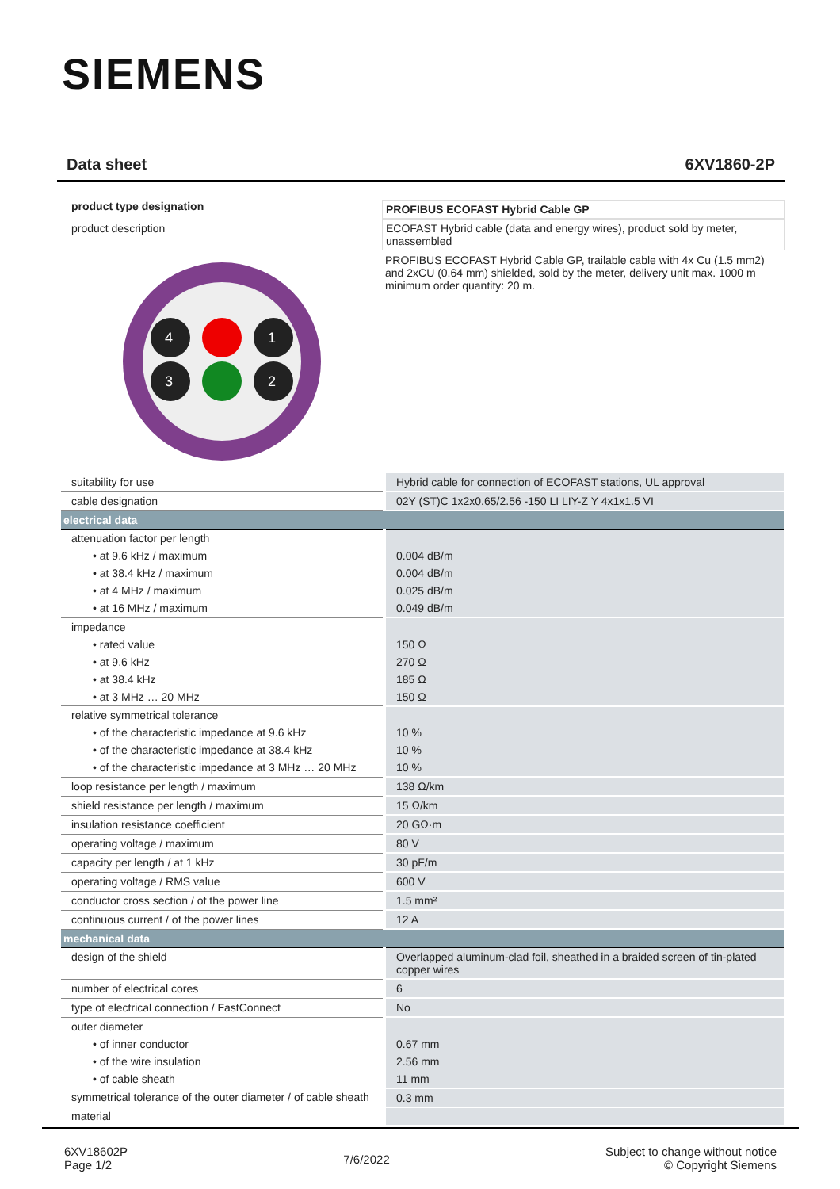SIEMENS
Data sheet 6XV1860-2P
product type designation
product description
4
1
3
2
PROFIBUS ECOFAST Hybrid Cable GP
ECOFAST Hybrid cable (data and energy wires), product sold by meter, unassembled
PROFIBUS ECOFAST Hybrid Cable GP, trailable cable with 4x Cu (1.5 mm2) and 2xCU (0.64 mm) shielded, sold by the meter, delivery unit max. 1000 m minimum order quantity: 20 m.
| suitability for use | Hybrid cable for connection of ECOFAST stations, UL approval |
| cable designation | 02Y (ST)C 1x2x0.65/2.56 -150 LI LIY-Z Y 4x1x1.5 VI |
| electrical data | |
| attenuation factor per length | |
| • at 9.6 kHz / maximum | 0.004 dB/m |
| • at 38.4 kHz / maximum | 0.004 dB/m |
| • at 4 MHz / maximum | 0.025 dB/m |
| • at 16 MHz / maximum | 0.049 dB/m |
| impedance | |
| • rated value | 150 Ω |
| • at 9.6 kHz | 270 Ω |
| • at 38.4 kHz | 185 Ω |
| • at 3 MHz … 20 MHz | 150 Ω |
| relative symmetrical tolerance | |
| • of the characteristic impedance at 9.6 kHz | 10 % |
| • of the characteristic impedance at 38.4 kHz | 10 % |
| • of the characteristic impedance at 3 MHz … 20 MHz | 10 % |
| loop resistance per length / maximum | 138 Ω/km |
| shield resistance per length / maximum | 15 Ω/km |
| insulation resistance coefficient | 20 GΩ·m |
| operating voltage / maximum | 80 V |
| capacity per length / at 1 kHz | 30 pF/m |
| operating voltage / RMS value | 600 V |
| conductor cross section / of the power line | 1.5 mm² |
| continuous current / of the power lines | 12 A |
| mechanical data | |
| design of the shield | Overlapped aluminum-clad foil, sheathed in a braided screen of tin-plated copper wires |
| number of electrical cores | 6 |
| type of electrical connection / FastConnect | No |
| outer diameter | |
| • of inner conductor | 0.67 mm |
| • of the wire insulation | 2.56 mm |
| • of cable sheath | 11 mm |
| symmetrical tolerance of the outer diameter / of cable sheath | 0.3 mm |
| material | |
6XV18602P
Page 1/2
7/6/2022
Subject to change without notice
© Copyright Siemens